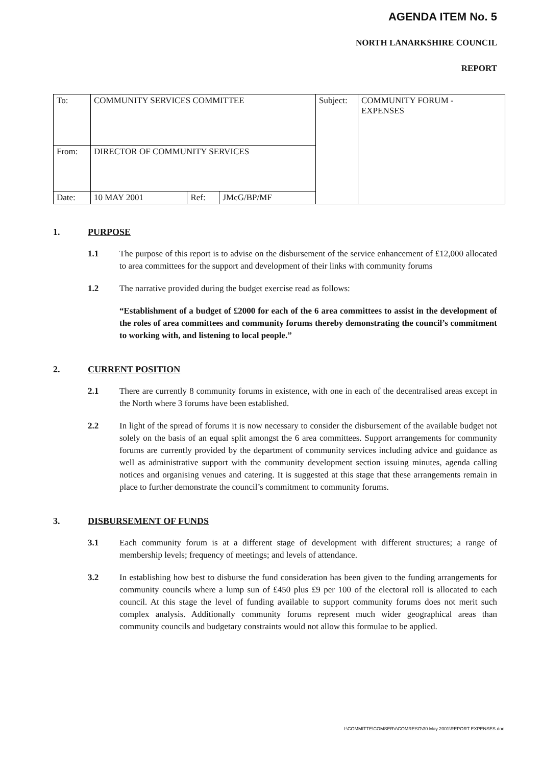AGENDA ITEM No. 5
NORTH LANARKSHIRE COUNCIL
REPORT
| To: | COMMUNITY SERVICES COMMITTEE | | | Subject: | COMMUNITY FORUM - EXPENSES |
| From: | DIRECTOR OF COMMUNITY SERVICES | | | | |
| Date: | 10 MAY 2001 | Ref: | JMcG/BP/MF | | |
1. PURPOSE
1.1 The purpose of this report is to advise on the disbursement of the service enhancement of £12,000 allocated to area committees for the support and development of their links with community forums
1.2 The narrative provided during the budget exercise read as follows:
“Establishment of a budget of £2000 for each of the 6 area committees to assist in the development of the roles of area committees and community forums thereby demonstrating the council’s commitment to working with, and listening to local people.”
2. CURRENT POSITION
2.1 There are currently 8 community forums in existence, with one in each of the decentralised areas except in the North where 3 forums have been established.
2.2 In light of the spread of forums it is now necessary to consider the disbursement of the available budget not solely on the basis of an equal split amongst the 6 area committees. Support arrangements for community forums are currently provided by the department of community services including advice and guidance as well as administrative support with the community development section issuing minutes, agenda calling notices and organising venues and catering. It is suggested at this stage that these arrangements remain in place to further demonstrate the council’s commitment to community forums.
3. DISBURSEMENT OF FUNDS
3.1 Each community forum is at a different stage of development with different structures; a range of membership levels; frequency of meetings; and levels of attendance.
3.2 In establishing how best to disburse the fund consideration has been given to the funding arrangements for community councils where a lump sun of £450 plus £9 per 100 of the electoral roll is allocated to each council. At this stage the level of funding available to support community forums does not merit such complex analysis. Additionally community forums represent much wider geographical areas than community councils and budgetary constraints would not allow this formulae to be applied.
I:\COMMITTE\COMSERV\COMRESO\30 May 2001\REPORT EXPENSES.doc